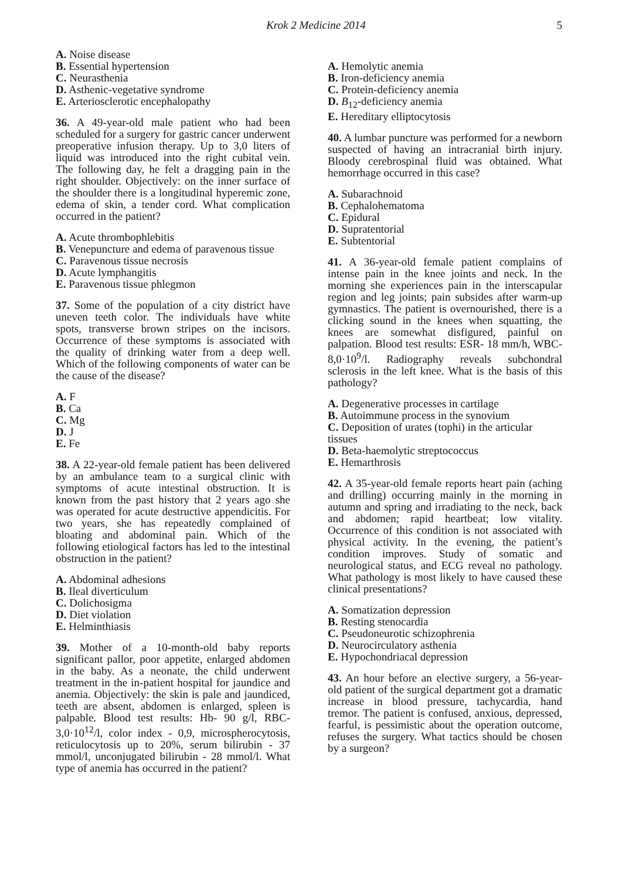Krok 2 Medicine 2014 5
A. Noise disease
B. Essential hypertension
C. Neurasthenia
D. Asthenic-vegetative syndrome
E. Arteriosclerotic encephalopathy
36. A 49-year-old male patient who had been scheduled for a surgery for gastric cancer underwent preoperative infusion therapy. Up to 3,0 liters of liquid was introduced into the right cubital vein. The following day, he felt a dragging pain in the right shoulder. Objectively: on the inner surface of the shoulder there is a longitudinal hyperemic zone, edema of skin, a tender cord. What complication occurred in the patient?
A. Acute thrombophlebitis
B. Venepuncture and edema of paravenous tissue
C. Paravenous tissue necrosis
D. Acute lymphangitis
E. Paravenous tissue phlegmon
37. Some of the population of a city district have uneven teeth color. The individuals have white spots, transverse brown stripes on the incisors. Occurrence of these symptoms is associated with the quality of drinking water from a deep well. Which of the following components of water can be the cause of the disease?
A. F
B. Ca
C. Mg
D. J
E. Fe
38. A 22-year-old female patient has been delivered by an ambulance team to a surgical clinic with symptoms of acute intestinal obstruction. It is known from the past history that 2 years ago she was operated for acute destructive appendicitis. For two years, she has repeatedly complained of bloating and abdominal pain. Which of the following etiological factors has led to the intestinal obstruction in the patient?
A. Abdominal adhesions
B. Ileal diverticulum
C. Dolichosigma
D. Diet violation
E. Helminthiasis
39. Mother of a 10-month-old baby reports significant pallor, poor appetite, enlarged abdomen in the baby. As a neonate, the child underwent treatment in the in-patient hospital for jaundice and anemia. Objectively: the skin is pale and jaundiced, teeth are absent, abdomen is enlarged, spleen is palpable. Blood test results: Hb- 90 g/l, RBC- 3,0·10<sup>12</sup>/l, color index - 0,9, microspherocytosis, reticulocytosis up to 20%, serum bilirubin - 37 mmol/l, unconjugated bilirubin - 28 mmol/l. What type of anemia has occurred in the patient?
A. Hemolytic anemia
B. Iron-deficiency anemia
C. Protein-deficiency anemia
D. B<sub>12</sub>-deficiency anemia
E. Hereditary elliptocytosis
40. A lumbar puncture was performed for a newborn suspected of having an intracranial birth injury. Bloody cerebrospinal fluid was obtained. What hemorrhage occurred in this case?
A. Subarachnoid
B. Cephalohematoma
C. Epidural
D. Supratentorial
E. Subtentorial
41. A 36-year-old female patient complains of intense pain in the knee joints and neck. In the morning she experiences pain in the interscapular region and leg joints; pain subsides after warm-up gymnastics. The patient is overnourished, there is a clicking sound in the knees when squatting, the knees are somewhat disfigured, painful on palpation. Blood test results: ESR- 18 mm/h, WBC- 8,0·10<sup>9</sup>/l. Radiography reveals subchondral sclerosis in the left knee. What is the basis of this pathology?
A. Degenerative processes in cartilage
B. Autoimmune process in the synovium
C. Deposition of urates (tophi) in the articular tissues
D. Beta-haemolytic streptococcus
E. Hemarthrosis
42. A 35-year-old female reports heart pain (aching and drilling) occurring mainly in the morning in autumn and spring and irradiating to the neck, back and abdomen; rapid heartbeat; low vitality. Occurrence of this condition is not associated with physical activity. In the evening, the patient’s condition improves. Study of somatic and neurological status, and ECG reveal no pathology. What pathology is most likely to have caused these clinical presentations?
A. Somatization depression
B. Resting stenocardia
C. Pseudoneurotic schizophrenia
D. Neurocirculatory asthenia
E. Hypochondriacal depression
43. An hour before an elective surgery, a 56-year-old patient of the surgical department got a dramatic increase in blood pressure, tachycardia, hand tremor. The patient is confused, anxious, depressed, fearful, is pessimistic about the operation outcome, refuses the surgery. What tactics should be chosen by a surgeon?